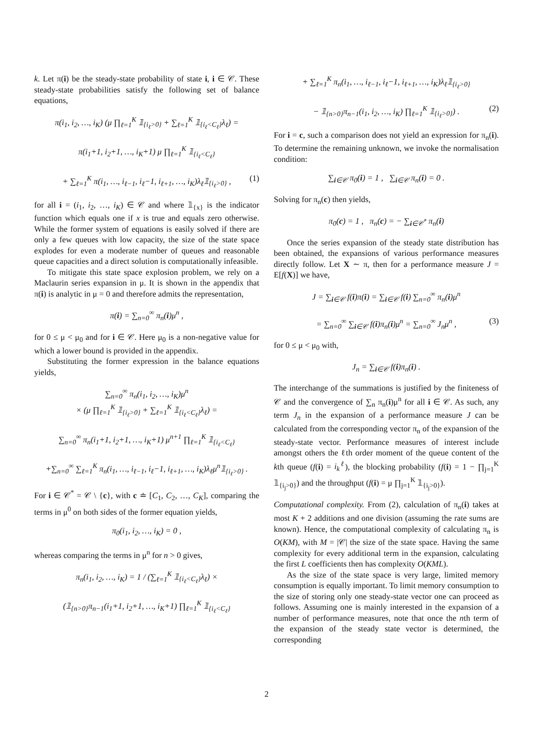k. Let π(i) be the steady-state probability of state i, i ∈ 𝒞. These steady-state probabilities satisfy the following set of balance equations,
π(i<sub>1</sub>, i<sub>2</sub>, …, i<sub>K</sub>) (μ ∏<sub>ℓ=1</sub><sup>K</sup> 𝟙<sub>{i<sub>ℓ</sub>>0}</sub> + ∑<sub>ℓ=1</sub><sup>K</sup> 𝟙<sub>{i<sub>ℓ</sub><C<sub>ℓ</sub>}</sub>λ<sub>ℓ</sub>) =
π(i<sub>1</sub>+1, i<sub>2</sub>+1, …, i<sub>K</sub>+1) μ ∏<sub>ℓ=1</sub><sup>K</sup> 𝟙<sub>{i<sub>ℓ</sub><C<sub>ℓ</sub>}</sub>
+ ∑<sub>ℓ=1</sub><sup>K</sup> π(i<sub>1</sub>, …, i<sub>ℓ−1</sub>, i<sub>ℓ</sub>−1, i<sub>ℓ+1</sub>, …, i<sub>K</sub>)λ<sub>ℓ</sub>𝟙<sub>{i<sub>ℓ</sub>>0}</sub> , (1)
for all i = (i<sub>1</sub>, i<sub>2</sub>, …, i<sub>K</sub>) ∈ 𝒞 and where 𝟙<sub>{x}</sub> is the indicator function which equals one if x is true and equals zero otherwise. While the former system of equations is easily solved if there are only a few queues with low capacity, the size of the state space explodes for even a moderate number of queues and reasonable queue capacities and a direct solution is computationally infeasible.
To mitigate this state space explosion problem, we rely on a Maclaurin series expansion in μ. It is shown in the appendix that π(i) is analytic in μ = 0 and therefore admits the representation,
π(i) = ∑<sub>n=0</sub><sup>∞</sup> π<sub>n</sub>(i)μ<sup>n</sup> ,
for 0 ≤ μ < μ<sub>0</sub> and for i ∈ 𝒞. Here μ<sub>0</sub> is a non-negative value for which a lower bound is provided in the appendix.
Substituting the former expression in the balance equations yields,
∑<sub>n=0</sub><sup>∞</sup> π<sub>n</sub>(i<sub>1</sub>, i<sub>2</sub>, …, i<sub>K</sub>)μ<sup>n</sup>
× (μ ∏<sub>ℓ=1</sub><sup>K</sup> 𝟙<sub>{i<sub>ℓ</sub>>0}</sub> + ∑<sub>ℓ=1</sub><sup>K</sup> 𝟙<sub>{i<sub>ℓ</sub><C<sub>ℓ</sub>}</sub>λ<sub>ℓ</sub>) =
∑<sub>n=0</sub><sup>∞</sup> π<sub>n</sub>(i<sub>1</sub>+1, i<sub>2</sub>+1, …, i<sub>K</sub>+1) μ<sup>n+1</sup> ∏<sub>ℓ=1</sub><sup>K</sup> 𝟙<sub>{i<sub>ℓ</sub><C<sub>ℓ</sub>}</sub>
+∑<sub>n=0</sub><sup>∞</sup> ∑<sub>ℓ=1</sub><sup>K</sup> π<sub>n</sub>(i<sub>1</sub>, …, i<sub>ℓ−1</sub>, i<sub>ℓ</sub>−1, i<sub>ℓ+1</sub>, …, i<sub>K</sub>)λ<sub>ℓ</sub>μ<sup>n</sup>𝟙<sub>{i<sub>ℓ</sub>>0}</sub> .
For i ∈ 𝒞<sup>*</sup> = 𝒞 \ {c}, with c ≐ [C<sub>1</sub>, C<sub>2</sub>, …, C<sub>K</sub>], comparing the terms in μ<sup>0</sup> on both sides of the former equation yields,
π<sub>0</sub>(i<sub>1</sub>, i<sub>2</sub>, …, i<sub>K</sub>) = 0 ,
whereas comparing the terms in μ<sup>n</sup> for n > 0 gives,
π<sub>n</sub>(i<sub>1</sub>, i<sub>2</sub>, …, i<sub>K</sub>) = 1 / (∑<sub>ℓ=1</sub><sup>K</sup> 𝟙<sub>{i<sub>ℓ</sub><C<sub>ℓ</sub>}</sub>λ<sub>ℓ</sub>) ×
(𝟙<sub>{n>0}</sub>π<sub>n−1</sub>(i<sub>1</sub>+1, i<sub>2</sub>+1, …, i<sub>K</sub>+1) ∏<sub>ℓ=1</sub><sup>K</sup> 𝟙<sub>{i<sub>ℓ</sub><C<sub>ℓ</sub>}</sub>
+ ∑<sub>ℓ=1</sub><sup>K</sup> π<sub>n</sub>(i<sub>1</sub>, …, i<sub>ℓ−1</sub>, i<sub>ℓ</sub>−1, i<sub>ℓ+1</sub>, …, i<sub>K</sub>)λ<sub>ℓ</sub>𝟙<sub>{i<sub>ℓ</sub>>0}</sub>
− 𝟙<sub>{n>0}</sub>π<sub>n−1</sub>(i<sub>1</sub>, i<sub>2</sub>, …, i<sub>K</sub>) ∏<sub>ℓ=1</sub><sup>K</sup> 𝟙<sub>{i<sub>ℓ</sub>>0}</sub>) . (2)
For i = c, such a comparison does not yield an expression for π<sub>n</sub>(i). To determine the remaining unknown, we invoke the normalisation condition:
∑<sub>i∈𝒞</sub> π<sub>0</sub>(i) = 1 , ∑<sub>i∈𝒞</sub> π<sub>n</sub>(i) = 0 .
Solving for π<sub>n</sub>(c) then yields,
π<sub>0</sub>(c) = 1 , π<sub>n</sub>(c) = − ∑<sub>i∈𝒞<sup>*</sup></sub> π<sub>n</sub>(i)
Once the series expansion of the steady state distribution has been obtained, the expansions of various performance measures directly follow. Let X ∼ π, then for a performance measure J = E[f(X)] we have,
J = ∑<sub>i∈𝒞</sub> f(i)π(i) = ∑<sub>i∈𝒞</sub> f(i) ∑<sub>n=0</sub><sup>∞</sup> π<sub>n</sub>(i)μ<sup>n</sup>
= ∑<sub>n=0</sub><sup>∞</sup> ∑<sub>i∈𝒞</sub> f(i)π<sub>n</sub>(i)μ<sup>n</sup> = ∑<sub>n=0</sub><sup>∞</sup> J<sub>n</sub>μ<sup>n</sup> , (3)
for 0 ≤ μ < μ<sub>0</sub> with,
J<sub>n</sub> = ∑<sub>i∈𝒞</sub> f(i)π<sub>n</sub>(i) .
The interchange of the summations is justified by the finiteness of 𝒞 and the convergence of ∑<sub>n</sub> π<sub>n</sub>(i)μ<sup>n</sup> for all i ∈ 𝒞. As such, any term J<sub>n</sub> in the expansion of a performance measure J can be calculated from the corresponding vector π<sub>n</sub> of the expansion of the steady-state vector. Performance measures of interest include amongst others the ℓth order moment of the queue content of the kth queue (f(i) = i<sub>k</sub><sup>ℓ</sup>), the blocking probability (f(i) = 1 − ∏<sub>j=1</sub><sup>K</sup> 𝟙<sub>{i<sub>j</sub>>0}</sub>) and the throughput (f(i) = μ ∏<sub>j=1</sub><sup>K</sup> 𝟙<sub>{i<sub>j</sub>>0}</sub>).
Computational complexity. From (2), calculation of π<sub>n</sub>(i) takes at most K + 2 additions and one division (assuming the rate sums are known). Hence, the computational complexity of calculating π<sub>n</sub> is O(KM), with M = |𝒞| the size of the state space. Having the same complexity for every additional term in the expansion, calculating the first L coefficients then has complexity O(KML).
As the size of the state space is very large, limited memory consumption is equally important. To limit memory consumption to the size of storing only one steady-state vector one can proceed as follows. Assuming one is mainly interested in the expansion of a number of performance measures, note that once the nth term of the expansion of the steady state vector is determined, the corresponding
2